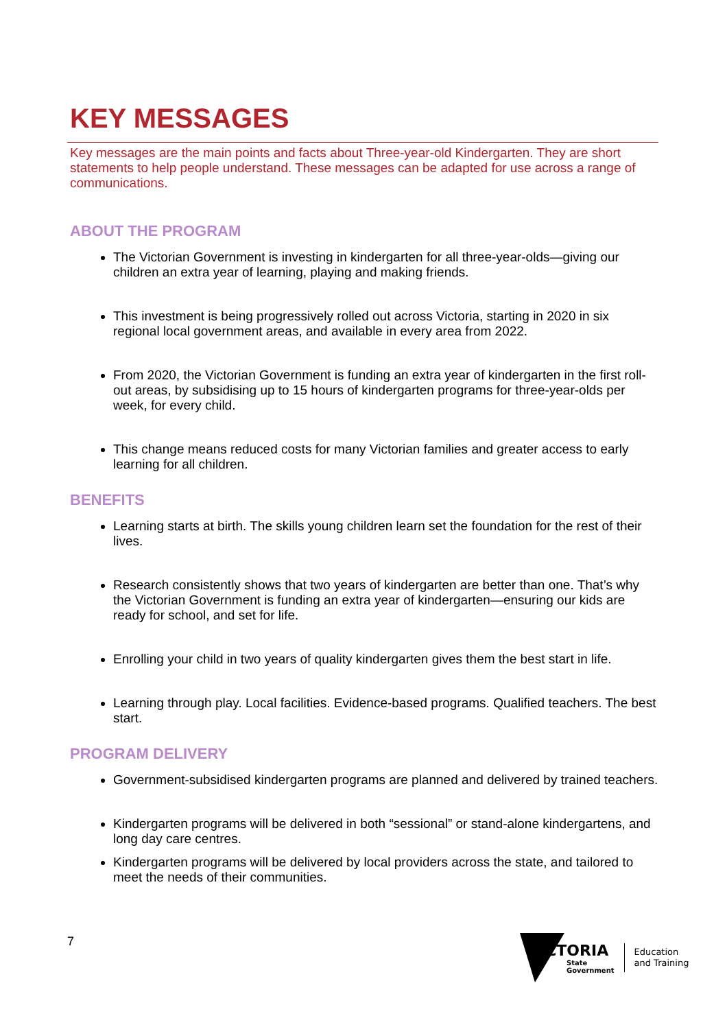KEY MESSAGES
Key messages are the main points and facts about Three-year-old Kindergarten. They are short statements to help people understand. These messages can be adapted for use across a range of communications.
ABOUT THE PROGRAM
The Victorian Government is investing in kindergarten for all three-year-olds—giving our children an extra year of learning, playing and making friends.
This investment is being progressively rolled out across Victoria, starting in 2020 in six regional local government areas, and available in every area from 2022.
From 2020, the Victorian Government is funding an extra year of kindergarten in the first roll-out areas, by subsidising up to 15 hours of kindergarten programs for three-year-olds per week, for every child.
This change means reduced costs for many Victorian families and greater access to early learning for all children.
BENEFITS
Learning starts at birth. The skills young children learn set the foundation for the rest of their lives.
Research consistently shows that two years of kindergarten are better than one. That’s why the Victorian Government is funding an extra year of kindergarten—ensuring our kids are ready for school, and set for life.
Enrolling your child in two years of quality kindergarten gives them the best start in life.
Learning through play. Local facilities. Evidence-based programs. Qualified teachers. The best start.
PROGRAM DELIVERY
Government-subsidised kindergarten programs are planned and delivered by trained teachers.
Kindergarten programs will be delivered in both “sessional” or stand-alone kindergartens, and long day care centres.
Kindergarten programs will be delivered by local providers across the state, and tailored to meet the needs of their communities.
7
VICTORIA
State
Government
Education
and Training